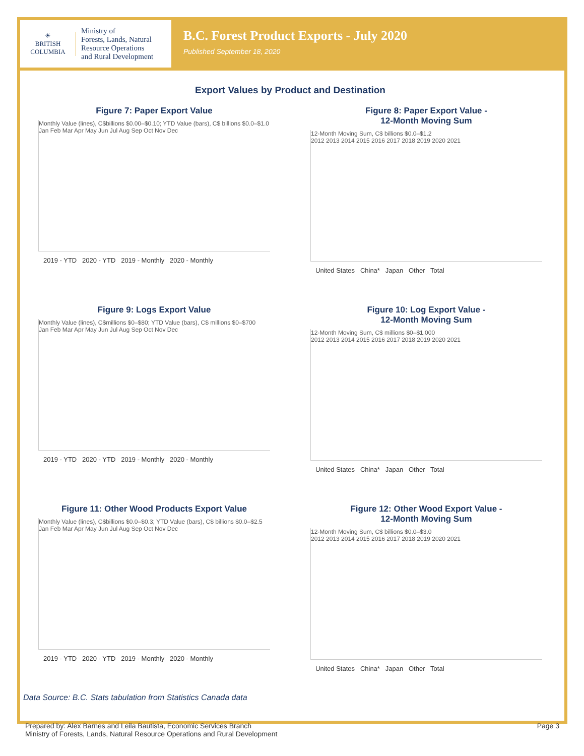☀
BRITISH
COLUMBIA
Ministry of
Forests, Lands, Natural
Resource Operations
and Rural Development
B.C. Forest Product Exports - July 2020
Published September 18, 2020
Export Values by Product and Destination
Figure 7: Paper Export Value
Monthly Value (lines), C$billions $0.00–$0.10; YTD Value (bars), C$ billions $0.0–$1.0
Jan Feb Mar Apr May Jun Jul Aug Sep Oct Nov Dec
2019 - YTD 2020 - YTD 2019 - Monthly 2020 - Monthly
Figure 8: Paper Export Value -
12-Month Moving Sum
12-Month Moving Sum, C$ billions $0.0–$1.2
2012 2013 2014 2015 2016 2017 2018 2019 2020 2021
United States China* Japan Other Total
Figure 9: Logs Export Value
Monthly Value (lines), C$millions $0–$80; YTD Value (bars), C$ millions $0–$700
Jan Feb Mar Apr May Jun Jul Aug Sep Oct Nov Dec
2019 - YTD 2020 - YTD 2019 - Monthly 2020 - Monthly
Figure 10: Log Export Value -
12-Month Moving Sum
12-Month Moving Sum, C$ millions $0–$1,000
2012 2013 2014 2015 2016 2017 2018 2019 2020 2021
United States China* Japan Other Total
Figure 11: Other Wood Products Export Value
Monthly Value (lines), C$billions $0.0–$0.3; YTD Value (bars), C$ billions $0.0–$2.5
Jan Feb Mar Apr May Jun Jul Aug Sep Oct Nov Dec
2019 - YTD 2020 - YTD 2019 - Monthly 2020 - Monthly
Figure 12: Other Wood Export Value -
12-Month Moving Sum
12-Month Moving Sum, C$ billions $0.0–$3.0
2012 2013 2014 2015 2016 2017 2018 2019 2020 2021
United States China* Japan Other Total
Data Source: B.C. Stats tabulation from Statistics Canada data
Prepared by: Alex Barnes and Leila Bautista, Economic Services Branch
Ministry of Forests, Lands, Natural Resource Operations and Rural Development
Page 3